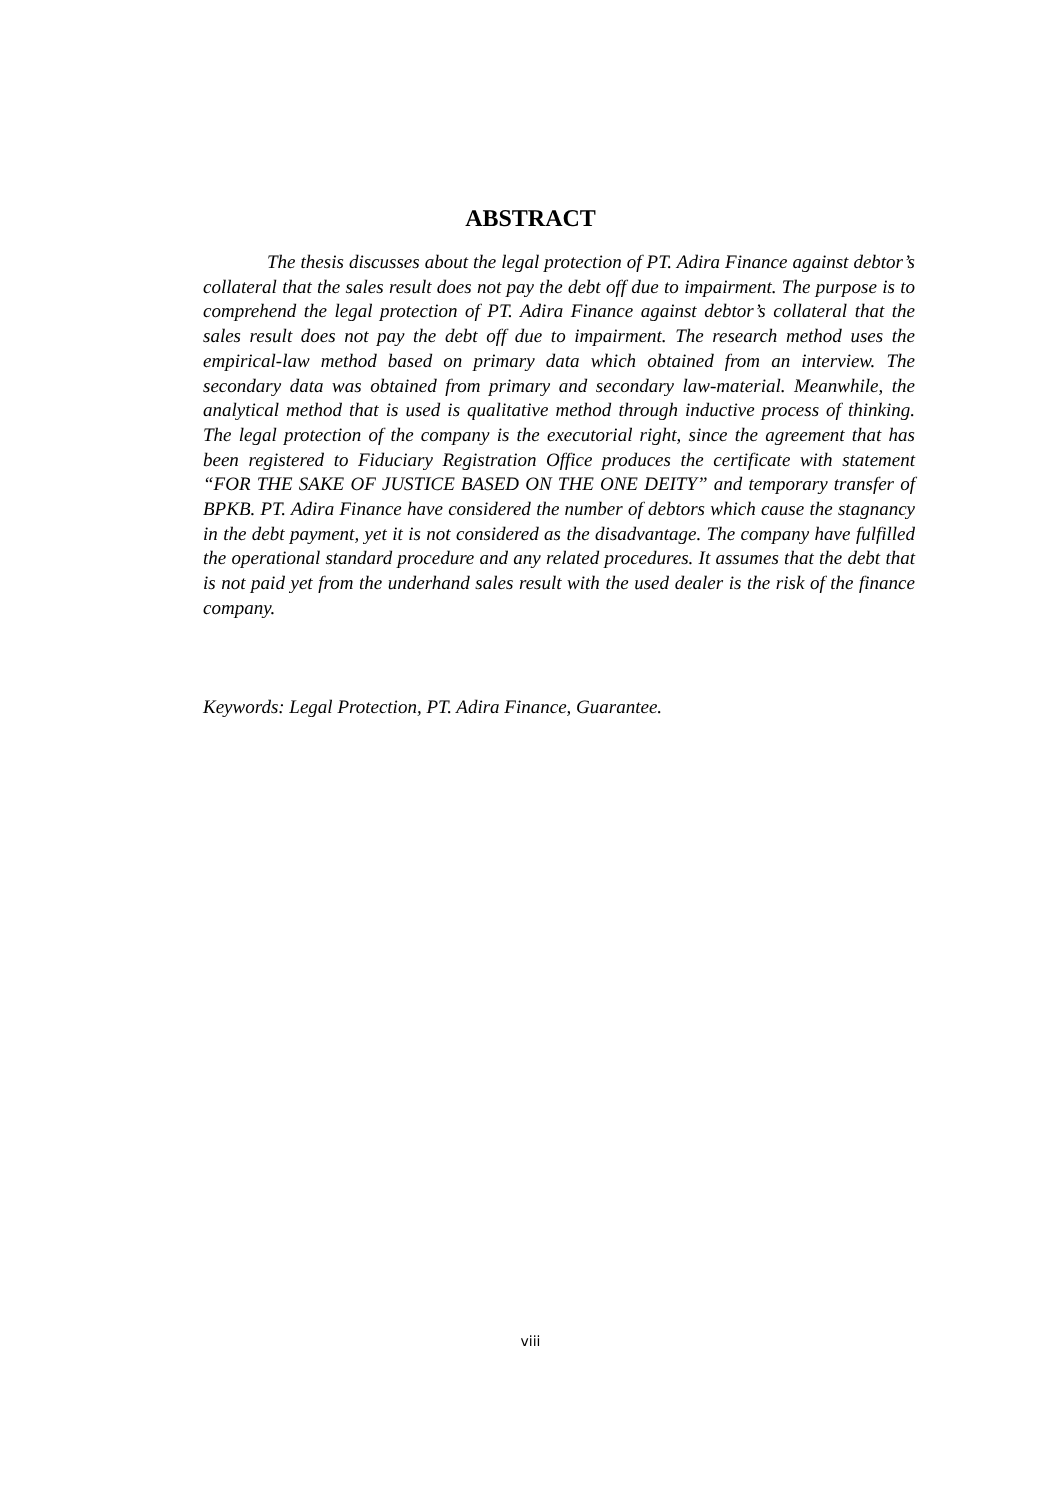ABSTRACT
The thesis discusses about the legal protection of PT. Adira Finance against debtor’s collateral that the sales result does not pay the debt off due to impairment. The purpose is to comprehend the legal protection of PT. Adira Finance against debtor’s collateral that the sales result does not pay the debt off due to impairment. The research method uses the empirical-law method based on primary data which obtained from an interview. The secondary data was obtained from primary and secondary law-material. Meanwhile, the analytical method that is used is qualitative method through inductive process of thinking. The legal protection of the company is the executorial right, since the agreement that has been registered to Fiduciary Registration Office produces the certificate with statement “FOR THE SAKE OF JUSTICE BASED ON THE ONE DEITY” and temporary transfer of BPKB. PT. Adira Finance have considered the number of debtors which cause the stagnancy in the debt payment, yet it is not considered as the disadvantage. The company have fulfilled the operational standard procedure and any related procedures. It assumes that the debt that is not paid yet from the underhand sales result with the used dealer is the risk of the finance company.
Keywords: Legal Protection, PT. Adira Finance, Guarantee.
viii